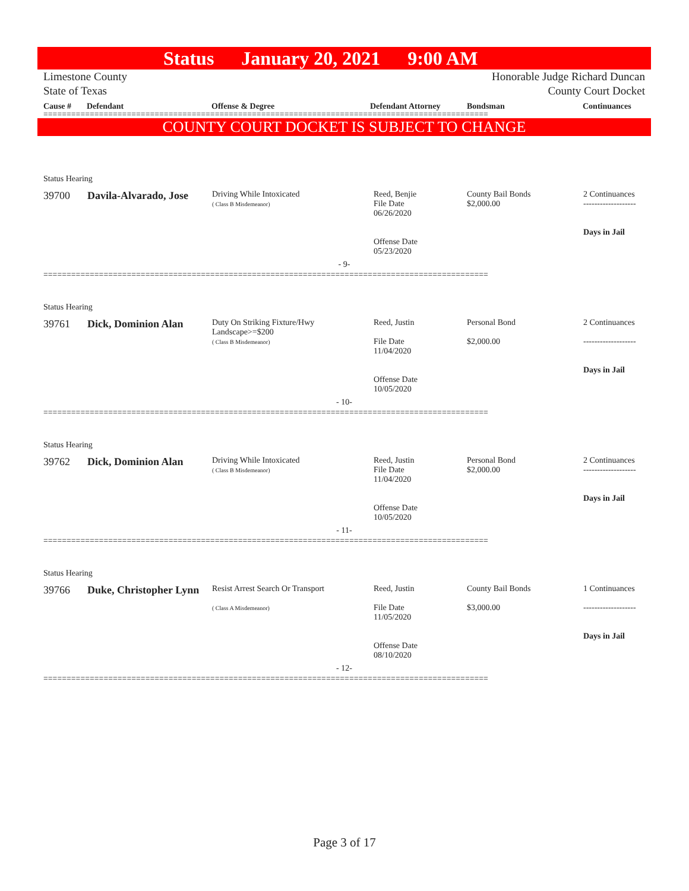Status January 20, 2021 9:00 AM
Limestone County
State of Texas
Honorable Judge Richard Duncan
County Court Docket
Cause # Defendant Offense & Degree Defendant Attorney Bondsman Continuances
================================================================================================
COUNTY COURT DOCKET IS SUBJECT TO CHANGE
Status Hearing
| 39700 | Davila-Alvarado, Jose | Driving While Intoxicated ( Class B Misdemeanor) | Reed, Benjie File Date 06/26/2020 Offense Date 05/23/2020 | County Bail Bonds $2,000.00 | 2 Continuances ------------------- Days in Jail |
- 9-
================================================================================================
Status Hearing
| 39761 | Dick, Dominion Alan | Duty On Striking Fixture/Hwy Landscape>=$200 ( Class B Misdemeanor) | Reed, Justin File Date 11/04/2020 Offense Date 10/05/2020 | Personal Bond $2,000.00 | 2 Continuances ------------------- Days in Jail |
- 10-
================================================================================================
Status Hearing
| 39762 | Dick, Dominion Alan | Driving While Intoxicated ( Class B Misdemeanor) | Reed, Justin File Date 11/04/2020 Offense Date 10/05/2020 | Personal Bond $2,000.00 | 2 Continuances ------------------- Days in Jail |
- 11-
================================================================================================
Status Hearing
| 39766 | Duke, Christopher Lynn | Resist Arrest Search Or Transport ( Class A Misdemeanor) | Reed, Justin File Date 11/05/2020 Offense Date 08/10/2020 | County Bail Bonds $3,000.00 | 1 Continuances ------------------- Days in Jail |
- 12-
================================================================================================
Page 3 of 17